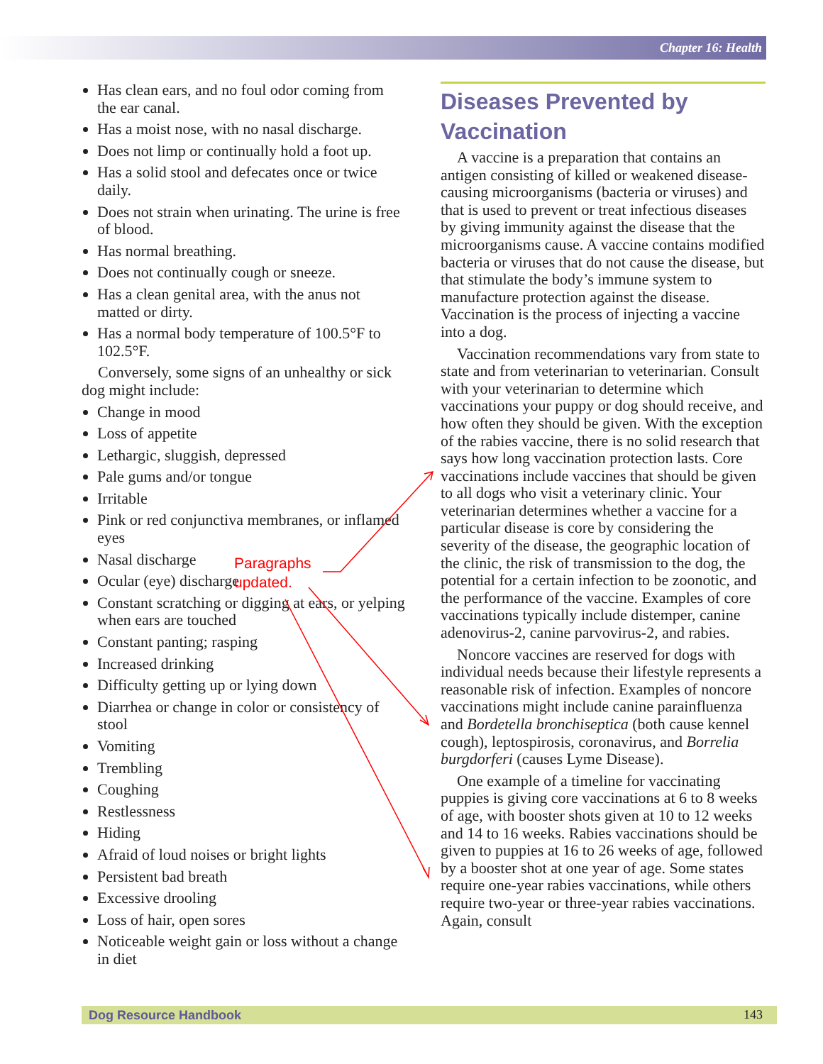Chapter 16: Health
Has clean ears, and no foul odor coming from the ear canal.
Has a moist nose, with no nasal discharge.
Does not limp or continually hold a foot up.
Has a solid stool and defecates once or twice daily.
Does not strain when urinating. The urine is free of blood.
Has normal breathing.
Does not continually cough or sneeze.
Has a clean genital area, with the anus not matted or dirty.
Has a normal body temperature of 100.5°F to 102.5°F.
Conversely, some signs of an unhealthy or sick dog might include:
Change in mood
Loss of appetite
Lethargic, sluggish, depressed
Pale gums and/or tongue
Irritable
Pink or red conjunctiva membranes, or inflamed eyes
Nasal discharge
Ocular (eye) discharge
Constant scratching or digging at ears, or yelping when ears are touched
Constant panting; rasping
Increased drinking
Difficulty getting up or lying down
Diarrhea or change in color or consistency of stool
Vomiting
Trembling
Coughing
Restlessness
Hiding
Afraid of loud noises or bright lights
Persistent bad breath
Excessive drooling
Loss of hair, open sores
Noticeable weight gain or loss without a change in diet
Diseases Prevented by Vaccination
A vaccine is a preparation that contains an antigen consisting of killed or weakened disease-causing microorganisms (bacteria or viruses) and that is used to prevent or treat infectious diseases by giving immunity against the disease that the microorganisms cause. A vaccine contains modified bacteria or viruses that do not cause the disease, but that stimulate the body’s immune system to manufacture protection against the disease. Vaccination is the process of injecting a vaccine into a dog.
Vaccination recommendations vary from state to state and from veterinarian to veterinarian. Consult with your veterinarian to determine which vaccinations your puppy or dog should receive, and how often they should be given. With the exception of the rabies vaccine, there is no solid research that says how long vaccination protection lasts. Core vaccinations include vaccines that should be given to all dogs who visit a veterinary clinic. Your veterinarian determines whether a vaccine for a particular disease is core by considering the severity of the disease, the geographic location of the clinic, the risk of transmission to the dog, the potential for a certain infection to be zoonotic, and the performance of the vaccine. Examples of core vaccinations typically include distemper, canine adenovirus-2, canine parvovirus-2, and rabies.
Noncore vaccines are reserved for dogs with individual needs because their lifestyle represents a reasonable risk of infection. Examples of noncore vaccinations might include canine parainfluenza and Bordetella bronchiseptica (both cause kennel cough), leptospirosis, coronavirus, and Borrelia burgdorferi (causes Lyme Disease).
One example of a timeline for vaccinating puppies is giving core vaccinations at 6 to 8 weeks of age, with booster shots given at 10 to 12 weeks and 14 to 16 weeks. Rabies vaccinations should be given to puppies at 16 to 26 weeks of age, followed by a booster shot at one year of age. Some states require one-year rabies vaccinations, while others require two-year or three-year rabies vaccinations. Again, consult
Paragraphs
updated.
Dog Resource Handbook 143